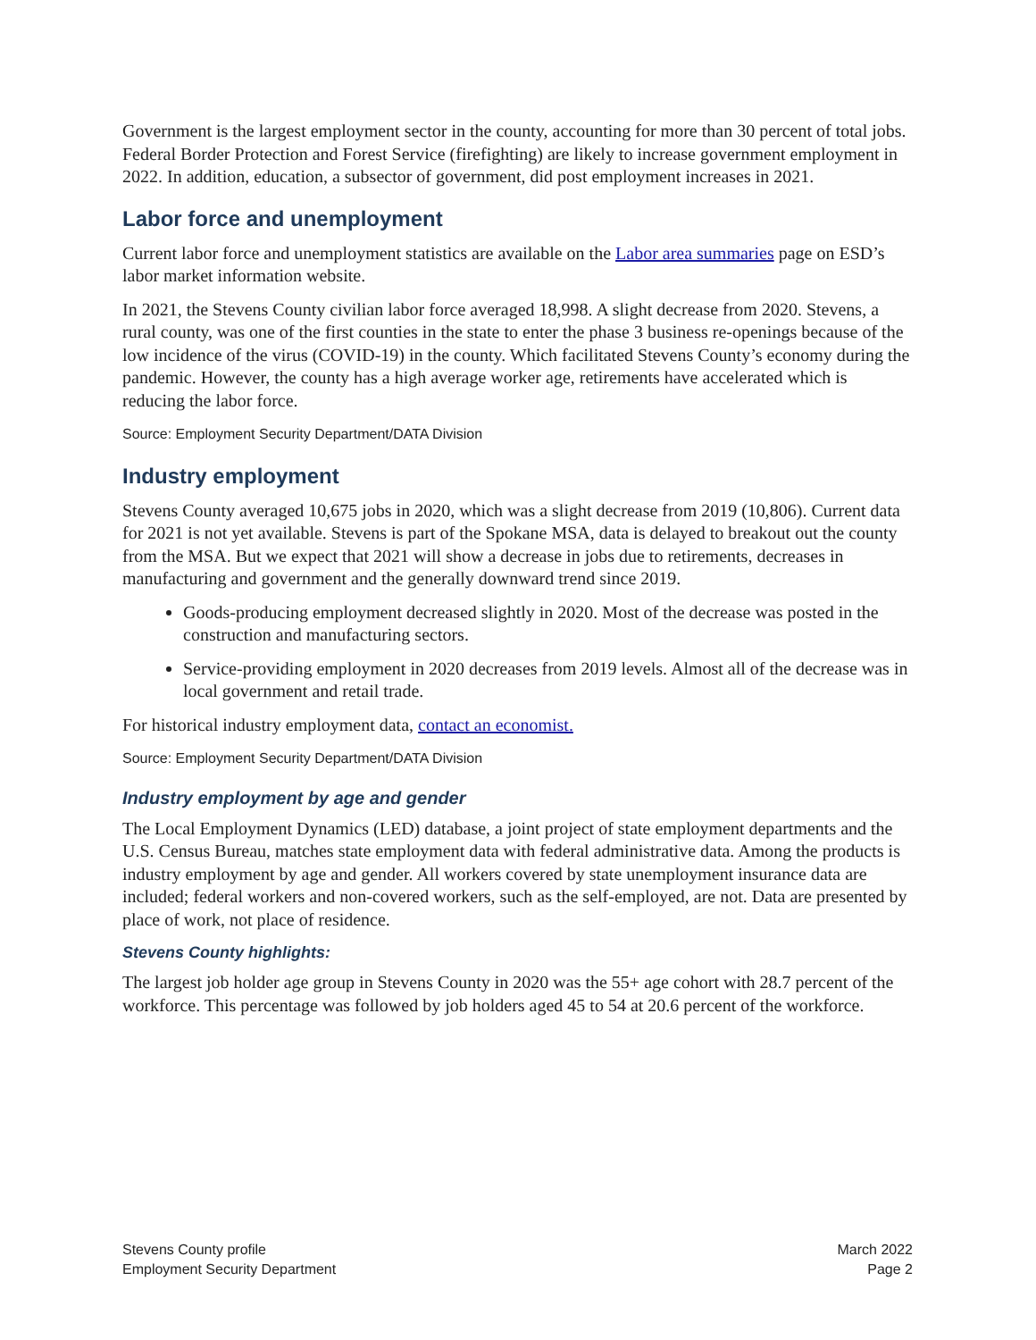Government is the largest employment sector in the county, accounting for more than 30 percent of total jobs. Federal Border Protection and Forest Service (firefighting) are likely to increase government employment in 2022. In addition, education, a subsector of government, did post employment increases in 2021.
Labor force and unemployment
Current labor force and unemployment statistics are available on the Labor area summaries page on ESD’s labor market information website.
In 2021, the Stevens County civilian labor force averaged 18,998. A slight decrease from 2020. Stevens, a rural county, was one of the first counties in the state to enter the phase 3 business re-openings because of the low incidence of the virus (COVID-19) in the county. Which facilitated Stevens County’s economy during the pandemic. However, the county has a high average worker age, retirements have accelerated which is reducing the labor force.
Source: Employment Security Department/DATA Division
Industry employment
Stevens County averaged 10,675 jobs in 2020, which was a slight decrease from 2019 (10,806). Current data for 2021 is not yet available. Stevens is part of the Spokane MSA, data is delayed to breakout out the county from the MSA. But we expect that 2021 will show a decrease in jobs due to retirements, decreases in manufacturing and government and the generally downward trend since 2019.
Goods-producing employment decreased slightly in 2020. Most of the decrease was posted in the construction and manufacturing sectors.
Service-providing employment in 2020 decreases from 2019 levels. Almost all of the decrease was in local government and retail trade.
For historical industry employment data, contact an economist.
Source: Employment Security Department/DATA Division
Industry employment by age and gender
The Local Employment Dynamics (LED) database, a joint project of state employment departments and the U.S. Census Bureau, matches state employment data with federal administrative data. Among the products is industry employment by age and gender. All workers covered by state unemployment insurance data are included; federal workers and non-covered workers, such as the self-employed, are not. Data are presented by place of work, not place of residence.
Stevens County highlights:
The largest job holder age group in Stevens County in 2020 was the 55+ age cohort with 28.7 percent of the workforce. This percentage was followed by job holders aged 45 to 54 at 20.6 percent of the workforce.
Stevens County profile
Employment Security Department
March 2022
Page 2